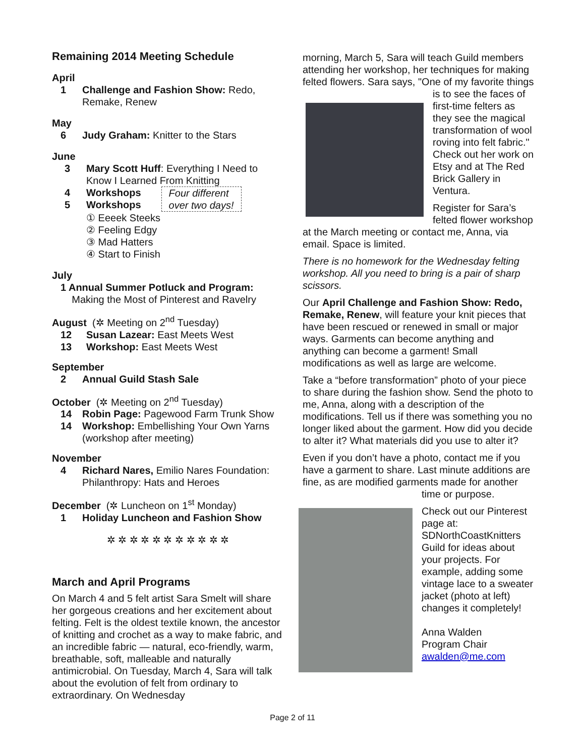Remaining 2014 Meeting Schedule
April
1 Challenge and Fashion Show: Redo, Remake, Renew
May
6 Judy Graham: Knitter to the Stars
June
3 Mary Scott Huff: Everything I Need to Know I Learned From Knitting
4 Workshops
5 Workshops
Four different
over two days!
① Eeeek Steeks
② Feeling Edgy
③ Mad Hatters
④ Start to Finish
July
1 Annual Summer Potluck and Program:
Making the Most of Pinterest and Ravelry
August (✲ Meeting on 2<sup>nd</sup> Tuesday)
12 Susan Lazear: East Meets West
13 Workshop: East Meets West
September
2 Annual Guild Stash Sale
October (✲ Meeting on 2<sup>nd</sup> Tuesday)
14 Robin Page: Pagewood Farm Trunk Show
14 Workshop: Embellishing Your Own Yarns (workshop after meeting)
November
4 Richard Nares, Emilio Nares Foundation: Philanthropy: Hats and Heroes
December (✲ Luncheon on 1<sup>st</sup> Monday)
1 Holiday Luncheon and Fashion Show
✲ ✲ ✲ ✲ ✲ ✲ ✲ ✲ ✲ ✲ ✲
March and April Programs
On March 4 and 5 felt artist Sara Smelt will share her gorgeous creations and her excitement about felting. Felt is the oldest textile known, the ancestor of knitting and crochet as a way to make fabric, and an incredible fabric — natural, eco-friendly, warm, breathable, soft, malleable and naturally antimicrobial. On Tuesday, March 4, Sara will talk about the evolution of felt from ordinary to extraordinary. On Wednesday
morning, March 5, Sara will teach Guild members attending her workshop, her techniques for making felted flowers. Sara says, "One of my favorite things is to see the faces of first-time felters as they see the magical transformation of wool roving into felt fabric." Check out her work on Etsy and at The Red Brick Gallery in Ventura.
Register for Sara’s felted flower workshop at the March meeting or contact me, Anna, via email. Space is limited.
There is no homework for the Wednesday felting workshop. All you need to bring is a pair of sharp scissors.
Our April Challenge and Fashion Show: Redo, Remake, Renew, will feature your knit pieces that have been rescued or renewed in small or major ways. Garments can become anything and anything can become a garment! Small modifications as well as large are welcome.
Take a “before transformation” photo of your piece to share during the fashion show. Send the photo to me, Anna, along with a description of the modifications. Tell us if there was something you no longer liked about the garment. How did you decide to alter it? What materials did you use to alter it?
Even if you don’t have a photo, contact me if you have a garment to share. Last minute additions are fine, as are modified garments made for another time or purpose.
Check out our Pinterest page at: SDNorthCoastKnitters Guild for ideas about your projects. For example, adding some vintage lace to a sweater jacket (photo at left) changes it completely!
Anna Walden
Program Chair
awalden@me.com
Page 2 of 11